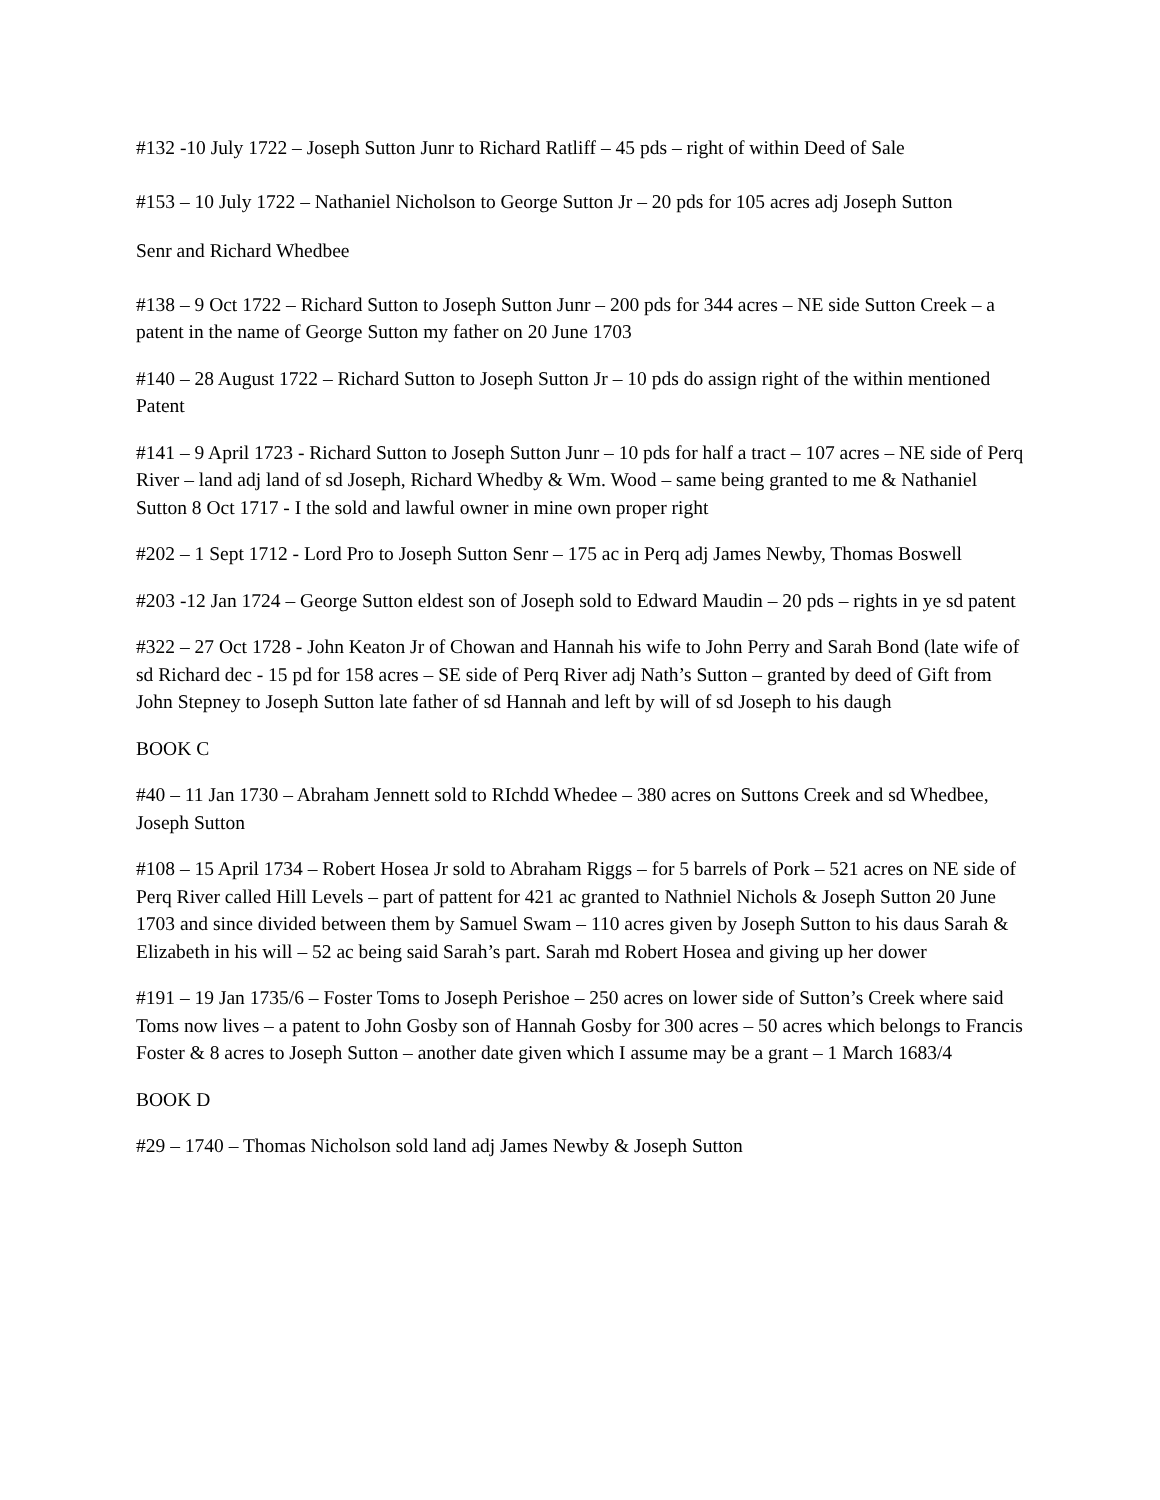#132 -10 July 1722 – Joseph Sutton Junr to Richard Ratliff – 45 pds – right of within Deed of Sale
#153 – 10 July 1722 – Nathaniel Nicholson to George Sutton Jr – 20 pds for 105 acres adj Joseph Sutton
Senr and Richard Whedbee
#138 – 9 Oct 1722 – Richard Sutton to Joseph Sutton Junr – 200 pds for 344 acres – NE side Sutton Creek – a patent in the name of George Sutton my father on 20 June 1703
#140 – 28 August 1722 – Richard Sutton to Joseph Sutton Jr – 10 pds do assign right of the within mentioned Patent
#141 – 9 April 1723 - Richard Sutton to Joseph Sutton Junr – 10 pds for half a tract – 107 acres – NE side of Perq River – land adj land of sd Joseph, Richard Whedby & Wm. Wood – same being granted to me & Nathaniel Sutton 8 Oct 1717 - I the sold and lawful owner in mine own proper right
#202 – 1 Sept 1712 - Lord Pro to Joseph Sutton Senr – 175 ac in Perq adj James Newby, Thomas Boswell
#203 -12 Jan 1724 – George Sutton eldest son of Joseph sold to Edward Maudin – 20 pds – rights in ye sd patent
#322 – 27 Oct 1728 - John Keaton Jr of Chowan and Hannah his wife to John Perry and Sarah Bond (late wife of sd Richard dec - 15 pd for 158 acres – SE side of Perq River adj Nath’s Sutton – granted by deed of Gift from John Stepney to Joseph Sutton late father of sd Hannah and left by will of sd Joseph to his daugh
BOOK C
#40 – 11 Jan 1730 – Abraham Jennett sold to RIchdd Whedee – 380 acres on Suttons Creek and sd Whedbee, Joseph Sutton
#108 – 15 April 1734 – Robert Hosea Jr sold to Abraham Riggs – for 5 barrels of Pork – 521 acres on NE side of Perq River called Hill Levels – part of pattent for 421 ac granted to Nathniel Nichols & Joseph Sutton 20 June 1703 and since divided between them by Samuel Swam – 110 acres given by Joseph Sutton to his daus Sarah & Elizabeth in his will – 52 ac being said Sarah’s part. Sarah md Robert Hosea and giving up her dower
#191 – 19 Jan 1735/6 – Foster Toms to Joseph Perishoe – 250 acres on lower side of Sutton’s Creek where said Toms now lives – a patent to John Gosby son of Hannah Gosby for 300 acres – 50 acres which belongs to Francis Foster & 8 acres to Joseph Sutton – another date given which I assume may be a grant – 1 March 1683/4
BOOK D
#29 – 1740 – Thomas Nicholson sold land adj James Newby & Joseph Sutton